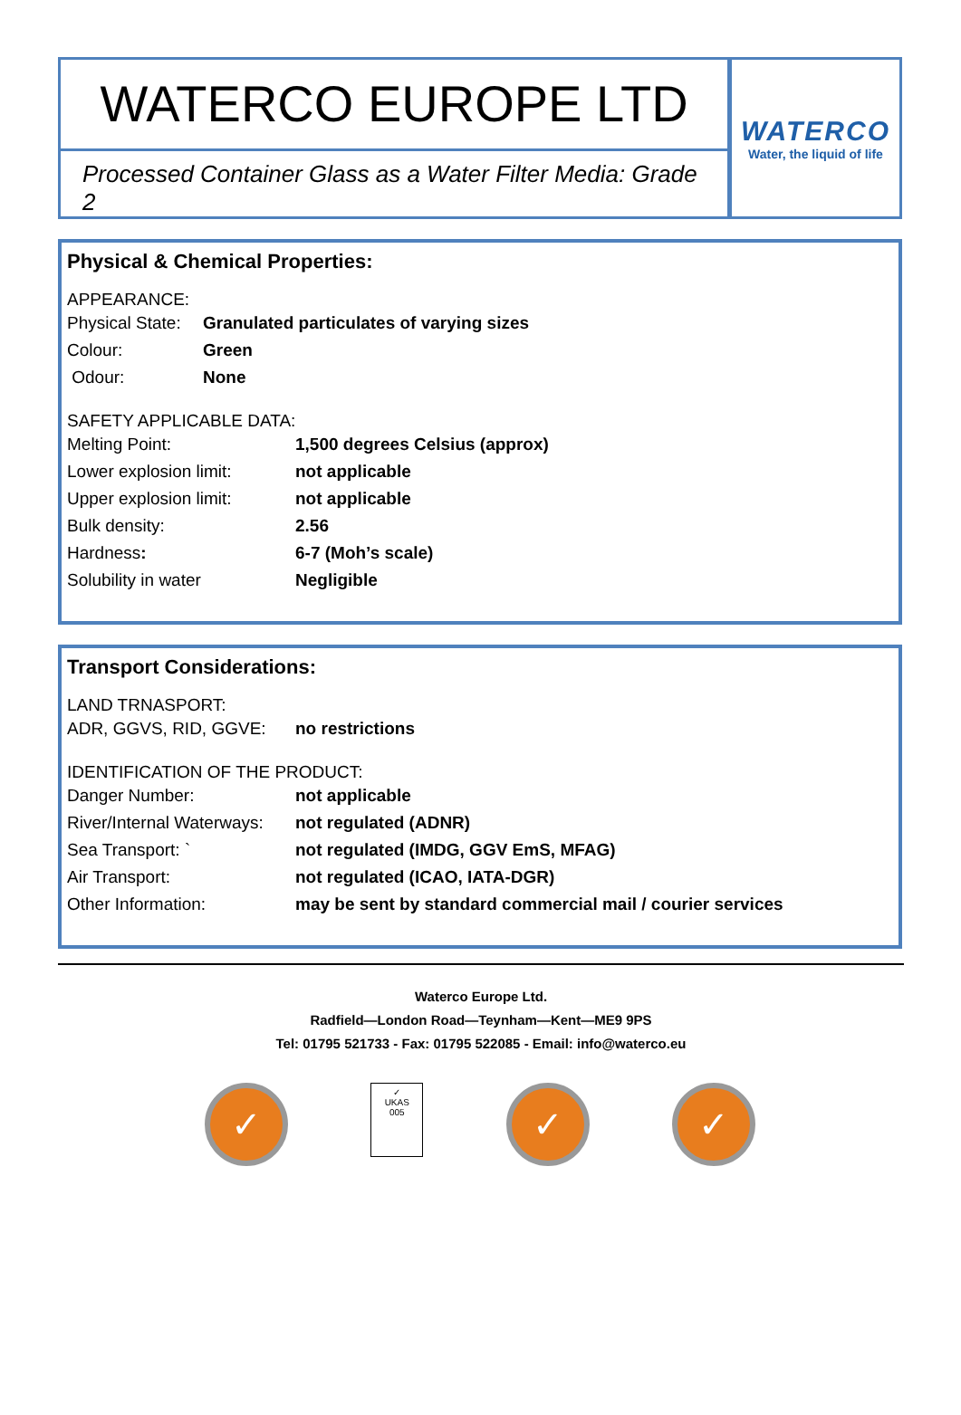WATERCO EUROPE LTD
Processed Container Glass as a Water Filter Media: Grade 2
WATERCO
Water, the liquid of life
Physical & Chemical Properties:
APPEARANCE:
| Physical State: | Granulated particulates of varying sizes |
| Colour: | Green |
| Odour: | None |
SAFETY APPLICABLE DATA:
| Melting Point: | 1,500 degrees Celsius (approx) |
| Lower explosion limit: | not applicable |
| Upper explosion limit: | not applicable |
| Bulk density: | 2.56 |
| Hardness : | 6-7 (Moh’s scale) |
| Solubility in water | Negligible |
Transport Considerations:
LAND TRNASPORT:
| ADR, GGVS, RID, GGVE: | no restrictions |
IDENTIFICATION OF THE PRODUCT:
| Danger Number: | not applicable |
| River/Internal Waterways: | not regulated (ADNR) |
| Sea Transport: ` | not regulated (IMDG, GGV EmS, MFAG) |
| Air Transport: | not regulated (ICAO, IATA-DGR) |
| Other Information: | may be sent by standard commercial mail / courier services |
Waterco Europe Ltd.
Radfield—London Road—Teynham—Kent—ME9 9PS
Tel: 01795 521733 - Fax: 01795 522085 - Email: info@waterco.eu
✓
✓
UKAS
005
✓ ✓